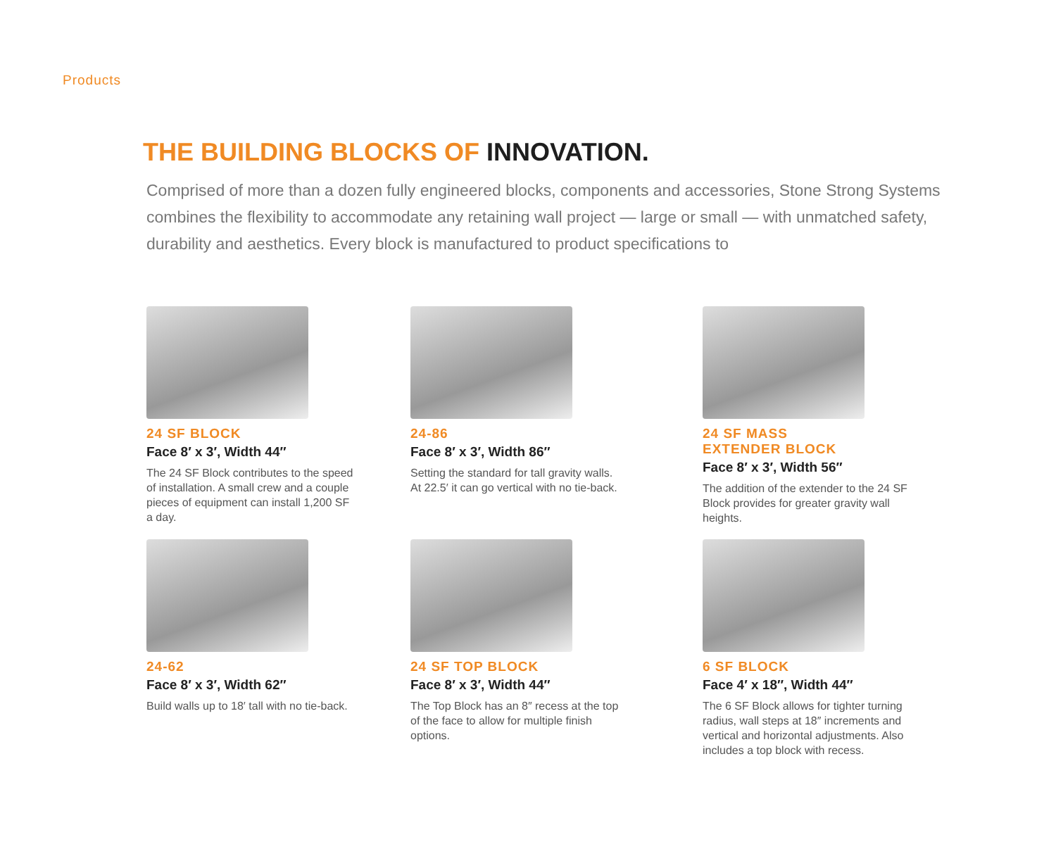Products
THE BUILDING BLOCKS OF INNOVATION.
Comprised of more than a dozen fully engineered blocks, components and accessories, Stone Strong Systems combines the flexibility to accommodate any retaining wall project — large or small — with unmatched safety, durability and aesthetics. Every block is manufactured to product specifications to
24 SF BLOCK
Face 8′ x 3′, Width 44″
The 24 SF Block contributes to the speed of installation. A small crew and a couple pieces of equipment can install 1,200 SF a day.
24-86
Face 8′ x 3′, Width 86″
Setting the standard for tall gravity walls. At 22.5′ it can go vertical with no tie-back.
24 SF MASS
EXTENDER BLOCK
Face 8′ x 3′, Width 56″
The addition of the extender to the 24 SF Block provides for greater gravity wall heights.
24-62
Face 8′ x 3′, Width 62″
Build walls up to 18′ tall with no tie-back.
24 SF TOP BLOCK
Face 8′ x 3′, Width 44″
The Top Block has an 8″ recess at the top of the face to allow for multiple finish options.
6 SF BLOCK
Face 4′ x 18″, Width 44″
The 6 SF Block allows for tighter turning radius, wall steps at 18″ increments and vertical and horizontal adjustments. Also includes a top block with recess.